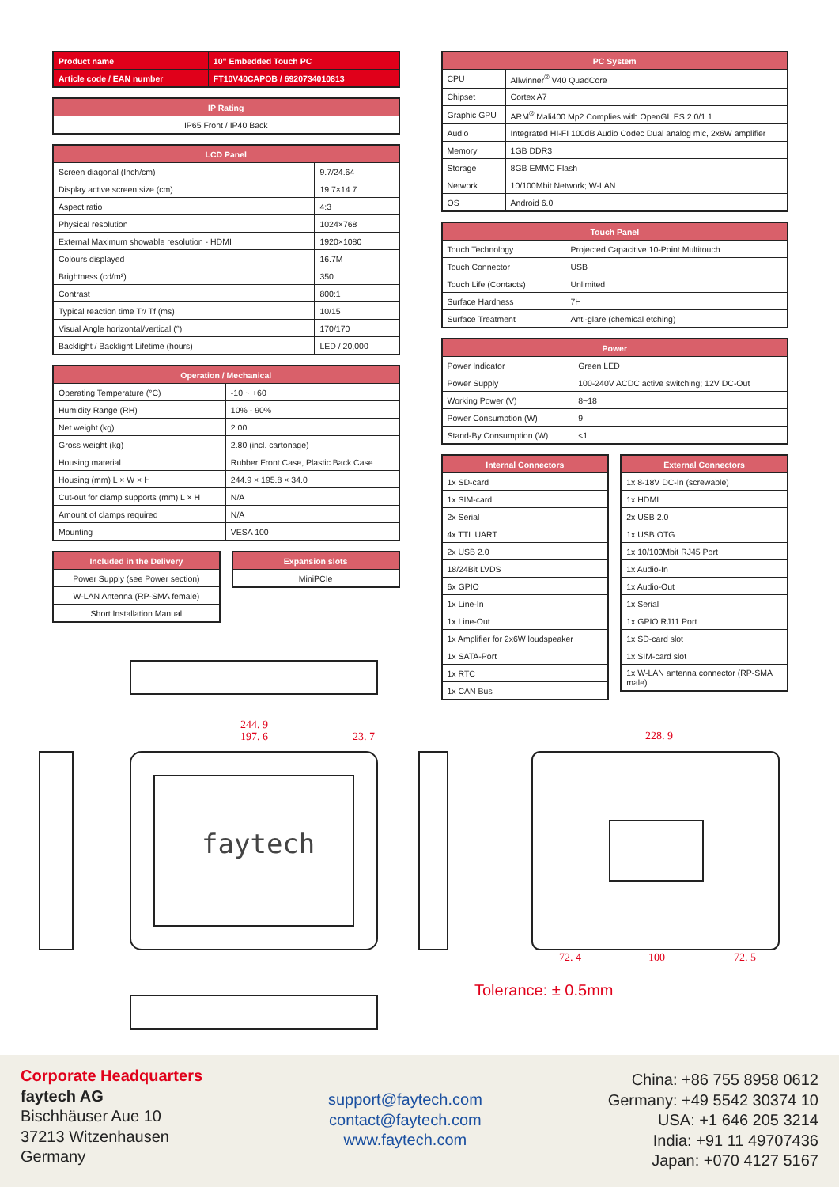| Product name | 10" Embedded Touch PC |
| Article code / EAN number | FT10V40CAPOB / 6920734010813 |
| IP Rating |
| --- |
| IP65 Front / IP40 Back |
| LCD Panel | |
| --- | --- |
| Screen diagonal (Inch/cm) | 9.7/24.64 |
| Display active screen size (cm) | 19.7×14.7 |
| Aspect ratio | 4:3 |
| Physical resolution | 1024×768 |
| External Maximum showable resolution - HDMI | 1920×1080 |
| Colours displayed | 16.7M |
| Brightness (cd/m²) | 350 |
| Contrast | 800:1 |
| Typical reaction time Tr/ Tf (ms) | 10/15 |
| Visual Angle horizontal/vertical (°) | 170/170 |
| Backlight / Backlight Lifetime (hours) | LED / 20,000 |
| Operation / Mechanical | |
| --- | --- |
| Operating Temperature (°C) | -10 ~ +60 |
| Humidity Range (RH) | 10% - 90% |
| Net weight (kg) | 2.00 |
| Gross weight (kg) | 2.80 (incl. cartonage) |
| Housing material | Rubber Front Case, Plastic Back Case |
| Housing (mm) L × W × H | 244.9 × 195.8 × 34.0 |
| Cut-out for clamp supports (mm) L × H | N/A |
| Amount of clamps required | N/A |
| Mounting | VESA 100 |
| Included in the Delivery |
| --- |
| Power Supply (see Power section) |
| W-LAN Antenna (RP-SMA female) |
| Short Installation Manual |
| Expansion slots |
| --- |
| MiniPCIe |
| PC System | |
| --- | --- |
| CPU | Allwinner<sup>®</sup> V40 QuadCore |
| Chipset | Cortex A7 |
| Graphic GPU | ARM<sup>®</sup> Mali400 Mp2 Complies with OpenGL ES 2.0/1.1 |
| Audio | Integrated HI-FI 100dB Audio Codec Dual analog mic, 2x6W amplifier |
| Memory | 1GB DDR3 |
| Storage | 8GB EMMC Flash |
| Network | 10/100Mbit Network; W-LAN |
| OS | Android 6.0 |
| Touch Panel | |
| --- | --- |
| Touch Technology | Projected Capacitive 10-Point Multitouch |
| Touch Connector | USB |
| Touch Life (Contacts) | Unlimited |
| Surface Hardness | 7H |
| Surface Treatment | Anti-glare (chemical etching) |
| Power | |
| --- | --- |
| Power Indicator | Green LED |
| Power Supply | 100-240V ACDC active switching; 12V DC-Out |
| Working Power (V) | 8~18 |
| Power Consumption (W) | 9 |
| Stand-By Consumption (W) | <1 |
| Internal Connectors |
| --- |
| 1x SD-card |
| 1x SIM-card |
| 2x Serial |
| 4x TTL UART |
| 2x USB 2.0 |
| 18/24Bit LVDS |
| 6x GPIO |
| 1x Line-In |
| 1x Line-Out |
| 1x Amplifier for 2x6W loudspeaker |
| 1x SATA-Port |
| 1x RTC |
| 1x CAN Bus |
| External Connectors |
| --- |
| 1x 8-18V DC-In (screwable) |
| 1x HDMI |
| 2x USB 2.0 |
| 1x USB OTG |
| 1x 10/100Mbit RJ45 Port |
| 1x Audio-In |
| 1x Audio-Out |
| 1x Serial |
| 1x GPIO RJ11 Port |
| 1x SD-card slot |
| 1x SIM-card slot |
| 1x W-LAN antenna connector (RP-SMA male) |
244. 9
197. 6
23. 7
228. 9
72. 4
100
72. 5
faytech
Tolerance: ± 0.5mm
Corporate Headquarters
faytech AG
Bischhäuser Aue 10
37213 Witzenhausen
Germany
support@faytech.com
contact@faytech.com
www.faytech.com
China: +86 755 8958 0612
Germany: +49 5542 30374 10
USA: +1 646 205 3214
India: +91 11 49707436
Japan: +070 4127 5167